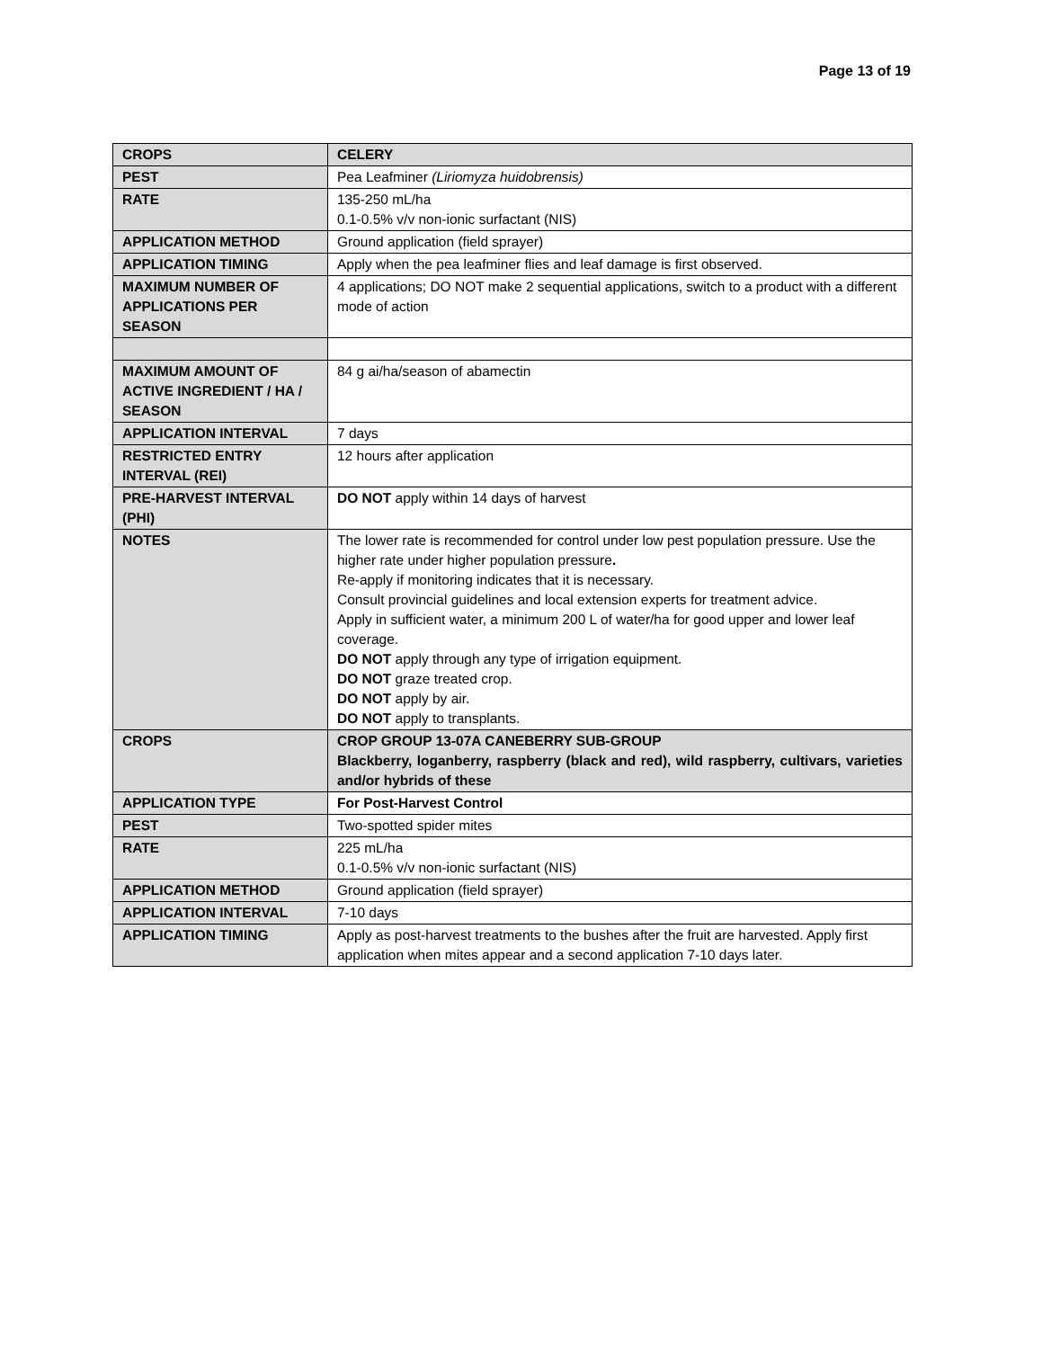Page 13 of 19
| CROPS | CELERY |
| PEST | Pea Leafminer (Liriomyza huidobrensis) |
| RATE | 135-250 mL/ha 0.1-0.5% v/v non-ionic surfactant (NIS) |
| APPLICATION METHOD | Ground application (field sprayer) |
| APPLICATION TIMING | Apply when the pea leafminer flies and leaf damage is first observed. |
| MAXIMUM NUMBER OF APPLICATIONS PER SEASON | 4 applications; DO NOT make 2 sequential applications, switch to a product with a different mode of action |
| MAXIMUM AMOUNT OF ACTIVE INGREDIENT / HA / SEASON | 84 g ai/ha/season of abamectin |
| APPLICATION INTERVAL | 7 days |
| RESTRICTED ENTRY INTERVAL (REI) | 12 hours after application |
| PRE-HARVEST INTERVAL (PHI) | DO NOT apply within 14 days of harvest |
| NOTES | The lower rate is recommended for control under low pest population pressure. Use the higher rate under higher population pressure . Re-apply if monitoring indicates that it is necessary. Consult provincial guidelines and local extension experts for treatment advice. Apply in sufficient water, a minimum 200 L of water/ha for good upper and lower leaf coverage. DO NOT apply through any type of irrigation equipment. DO NOT graze treated crop. DO NOT apply by air. DO NOT apply to transplants. |
| CROPS | CROP GROUP 13-07A CANEBERRY SUB-GROUP Blackberry, loganberry, raspberry (black and red), wild raspberry, cultivars, varieties and/or hybrids of these |
| APPLICATION TYPE | For Post-Harvest Control |
| PEST | Two-spotted spider mites |
| RATE | 225 mL/ha 0.1-0.5% v/v non-ionic surfactant (NIS) |
| APPLICATION METHOD | Ground application (field sprayer) |
| APPLICATION INTERVAL | 7-10 days |
| APPLICATION TIMING | Apply as post-harvest treatments to the bushes after the fruit are harvested. Apply first application when mites appear and a second application 7-10 days later. |